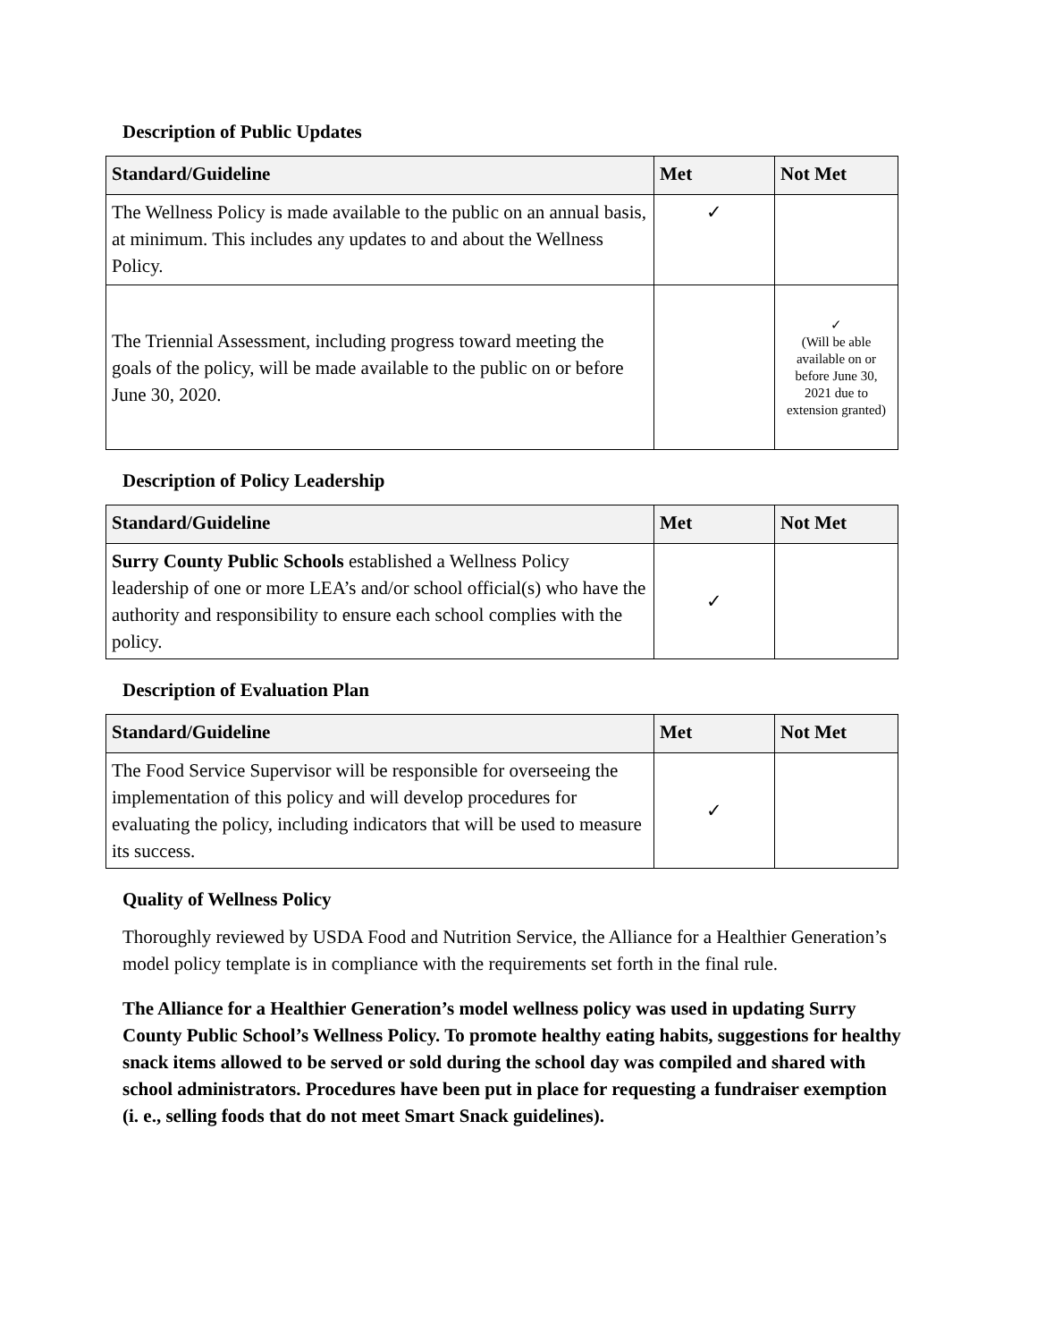Description of Public Updates
| Standard/Guideline | Met | Not Met |
| --- | --- | --- |
| The Wellness Policy is made available to the public on an annual basis, at minimum. This includes any updates to and about the Wellness Policy. | ✓ | |
| The Triennial Assessment, including progress toward meeting the goals of the policy, will be made available to the public on or before June 30, 2020. | | ✓ (Will be able available on or before June 30, 2021 due to extension granted) |
Description of Policy Leadership
| Standard/Guideline | Met | Not Met |
| --- | --- | --- |
| Surry County Public Schools established a Wellness Policy leadership of one or more LEA’s and/or school official(s) who have the authority and responsibility to ensure each school complies with the policy. | ✓ | |
Description of Evaluation Plan
| Standard/Guideline | Met | Not Met |
| --- | --- | --- |
| The Food Service Supervisor will be responsible for overseeing the implementation of this policy and will develop procedures for evaluating the policy, including indicators that will be used to measure its success. | ✓ | |
Quality of Wellness Policy
Thoroughly reviewed by USDA Food and Nutrition Service, the Alliance for a Healthier Generation’s model policy template is in compliance with the requirements set forth in the final rule.
The Alliance for a Healthier Generation’s model wellness policy was used in updating Surry County Public School’s Wellness Policy. To promote healthy eating habits, suggestions for healthy snack items allowed to be served or sold during the school day was compiled and shared with school administrators. Procedures have been put in place for requesting a fundraiser exemption (i. e., selling foods that do not meet Smart Snack guidelines).